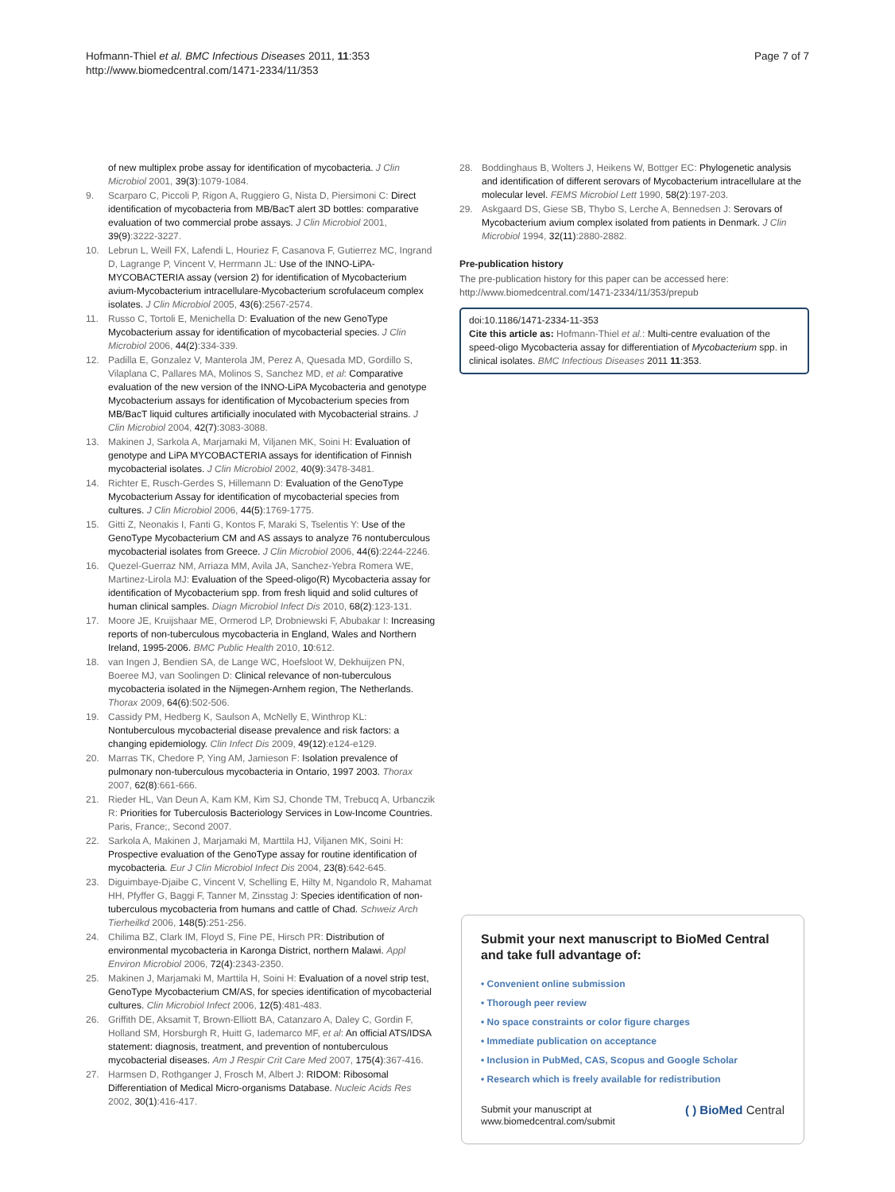Hofmann-Thiel et al. BMC Infectious Diseases 2011, 11:353
http://www.biomedcentral.com/1471-2334/11/353
Page 7 of 7
of new multiplex probe assay for identification of mycobacteria. J Clin Microbiol 2001, 39(3):1079-1084.
9. Scarparo C, Piccoli P, Rigon A, Ruggiero G, Nista D, Piersimoni C: Direct identification of mycobacteria from MB/BacT alert 3D bottles: comparative evaluation of two commercial probe assays. J Clin Microbiol 2001, 39(9):3222-3227.
10. Lebrun L, Weill FX, Lafendi L, Houriez F, Casanova F, Gutierrez MC, Ingrand D, Lagrange P, Vincent V, Herrmann JL: Use of the INNO-LiPA-MYCOBACTERIA assay (version 2) for identification of Mycobacterium avium-Mycobacterium intracellulare-Mycobacterium scrofulaceum complex isolates. J Clin Microbiol 2005, 43(6):2567-2574.
11. Russo C, Tortoli E, Menichella D: Evaluation of the new GenoType Mycobacterium assay for identification of mycobacterial species. J Clin Microbiol 2006, 44(2):334-339.
12. Padilla E, Gonzalez V, Manterola JM, Perez A, Quesada MD, Gordillo S, Vilaplana C, Pallares MA, Molinos S, Sanchez MD, et al: Comparative evaluation of the new version of the INNO-LiPA Mycobacteria and genotype Mycobacterium assays for identification of Mycobacterium species from MB/BacT liquid cultures artificially inoculated with Mycobacterial strains. J Clin Microbiol 2004, 42(7):3083-3088.
13. Makinen J, Sarkola A, Marjamaki M, Viljanen MK, Soini H: Evaluation of genotype and LiPA MYCOBACTERIA assays for identification of Finnish mycobacterial isolates. J Clin Microbiol 2002, 40(9):3478-3481.
14. Richter E, Rusch-Gerdes S, Hillemann D: Evaluation of the GenoType Mycobacterium Assay for identification of mycobacterial species from cultures. J Clin Microbiol 2006, 44(5):1769-1775.
15. Gitti Z, Neonakis I, Fanti G, Kontos F, Maraki S, Tselentis Y: Use of the GenoType Mycobacterium CM and AS assays to analyze 76 nontuberculous mycobacterial isolates from Greece. J Clin Microbiol 2006, 44(6):2244-2246.
16. Quezel-Guerraz NM, Arriaza MM, Avila JA, Sanchez-Yebra Romera WE, Martinez-Lirola MJ: Evaluation of the Speed-oligo(R) Mycobacteria assay for identification of Mycobacterium spp. from fresh liquid and solid cultures of human clinical samples. Diagn Microbiol Infect Dis 2010, 68(2):123-131.
17. Moore JE, Kruijshaar ME, Ormerod LP, Drobniewski F, Abubakar I: Increasing reports of non-tuberculous mycobacteria in England, Wales and Northern Ireland, 1995-2006. BMC Public Health 2010, 10:612.
18. van Ingen J, Bendien SA, de Lange WC, Hoefsloot W, Dekhuijzen PN, Boeree MJ, van Soolingen D: Clinical relevance of non-tuberculous mycobacteria isolated in the Nijmegen-Arnhem region, The Netherlands. Thorax 2009, 64(6):502-506.
19. Cassidy PM, Hedberg K, Saulson A, McNelly E, Winthrop KL: Nontuberculous mycobacterial disease prevalence and risk factors: a changing epidemiology. Clin Infect Dis 2009, 49(12):e124-e129.
20. Marras TK, Chedore P, Ying AM, Jamieson F: Isolation prevalence of pulmonary non-tuberculous mycobacteria in Ontario, 1997 2003. Thorax 2007, 62(8):661-666.
21. Rieder HL, Van Deun A, Kam KM, Kim SJ, Chonde TM, Trebucq A, Urbanczik R: Priorities for Tuberculosis Bacteriology Services in Low-Income Countries. Paris, France;, Second 2007.
22. Sarkola A, Makinen J, Marjamaki M, Marttila HJ, Viljanen MK, Soini H: Prospective evaluation of the GenoType assay for routine identification of mycobacteria. Eur J Clin Microbiol Infect Dis 2004, 23(8):642-645.
23. Diguimbaye-Djaibe C, Vincent V, Schelling E, Hilty M, Ngandolo R, Mahamat HH, Pfyffer G, Baggi F, Tanner M, Zinsstag J: Species identification of non-tuberculous mycobacteria from humans and cattle of Chad. Schweiz Arch Tierheilkd 2006, 148(5):251-256.
24. Chilima BZ, Clark IM, Floyd S, Fine PE, Hirsch PR: Distribution of environmental mycobacteria in Karonga District, northern Malawi. Appl Environ Microbiol 2006, 72(4):2343-2350.
25. Makinen J, Marjamaki M, Marttila H, Soini H: Evaluation of a novel strip test, GenoType Mycobacterium CM/AS, for species identification of mycobacterial cultures. Clin Microbiol Infect 2006, 12(5):481-483.
26. Griffith DE, Aksamit T, Brown-Elliott BA, Catanzaro A, Daley C, Gordin F, Holland SM, Horsburgh R, Huitt G, Iademarco MF, et al: An official ATS/IDSA statement: diagnosis, treatment, and prevention of nontuberculous mycobacterial diseases. Am J Respir Crit Care Med 2007, 175(4):367-416.
27. Harmsen D, Rothganger J, Frosch M, Albert J: RIDOM: Ribosomal Differentiation of Medical Micro-organisms Database. Nucleic Acids Res 2002, 30(1):416-417.
28. Boddinghaus B, Wolters J, Heikens W, Bottger EC: Phylogenetic analysis and identification of different serovars of Mycobacterium intracellulare at the molecular level. FEMS Microbiol Lett 1990, 58(2):197-203.
29. Askgaard DS, Giese SB, Thybo S, Lerche A, Bennedsen J: Serovars of Mycobacterium avium complex isolated from patients in Denmark. J Clin Microbiol 1994, 32(11):2880-2882.
Pre-publication history
The pre-publication history for this paper can be accessed here:
http://www.biomedcentral.com/1471-2334/11/353/prepub
doi:10.1186/1471-2334-11-353
Cite this article as: Hofmann-Thiel et al.: Multi-centre evaluation of the speed-oligo Mycobacteria assay for differentiation of Mycobacterium spp. in clinical isolates. BMC Infectious Diseases 2011 11:353.
Submit your next manuscript to BioMed Central and take full advantage of:
• Convenient online submission
• Thorough peer review
• No space constraints or color figure charges
• Immediate publication on acceptance
• Inclusion in PubMed, CAS, Scopus and Google Scholar
• Research which is freely available for redistribution
Submit your manuscript at
www.biomedcentral.com/submit
( ) BioMed Central